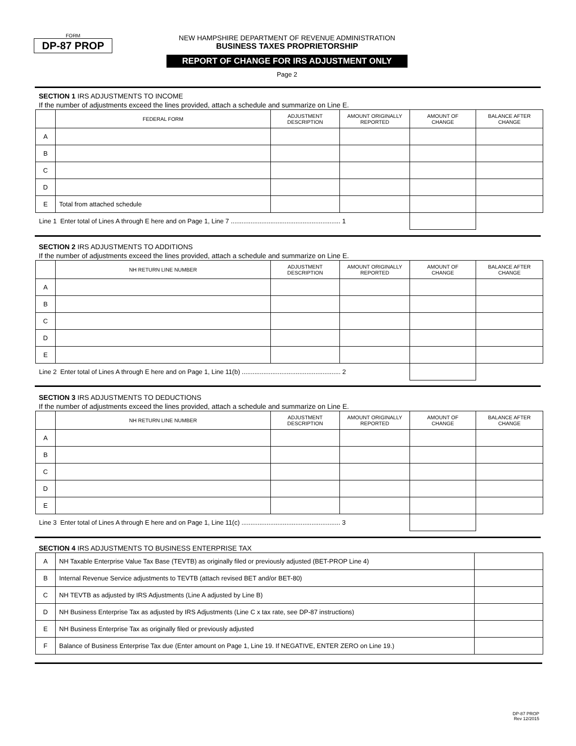FORM
DP-87 PROP
NEW HAMPSHIRE DEPARTMENT OF REVENUE ADMINISTRATION
BUSINESS TAXES PROPRIETORSHIP
REPORT OF CHANGE FOR IRS ADJUSTMENT ONLY
Page 2
SECTION 1 IRS ADJUSTMENTS TO INCOME
If the number of adjustments exceed the lines provided, attach a schedule and summarize on Line E.
| | FEDERAL FORM | ADJUSTMENT DESCRIPTION | AMOUNT ORIGINALLY REPORTED | AMOUNT OF CHANGE | BALANCE AFTER CHANGE |
| --- | --- | --- | --- | --- | --- |
| A | | | | | |
| B | | | | | |
| C | | | | | |
| D | | | | | |
| E | Total from attached schedule | | | | |
| Line 1 Enter total of Lines A through E here and on Page 1, Line 7 ............................................................. 1 | | | | | |
SECTION 2 IRS ADJUSTMENTS TO ADDITIONS
If the number of adjustments exceed the lines provided, attach a schedule and summarize on Line E.
| | NH RETURN LINE NUMBER | ADJUSTMENT DESCRIPTION | AMOUNT ORIGINALLY REPORTED | AMOUNT OF CHANGE | BALANCE AFTER CHANGE |
| --- | --- | --- | --- | --- | --- |
| A | | | | | |
| B | | | | | |
| C | | | | | |
| D | | | | | |
| E | | | | | |
| Line 2 Enter total of Lines A through E here and on Page 1, Line 11(b) ....................................................... 2 | | | | | |
SECTION 3 IRS ADJUSTMENTS TO DEDUCTIONS
If the number of adjustments exceed the lines provided, attach a schedule and summarize on Line E.
| | NH RETURN LINE NUMBER | ADJUSTMENT DESCRIPTION | AMOUNT ORIGINALLY REPORTED | AMOUNT OF CHANGE | BALANCE AFTER CHANGE |
| --- | --- | --- | --- | --- | --- |
| A | | | | | |
| B | | | | | |
| C | | | | | |
| D | | | | | |
| E | | | | | |
| Line 3 Enter total of Lines A through E here and on Page 1, Line 11(c) ....................................................... 3 | | | | | |
SECTION 4 IRS ADJUSTMENTS TO BUSINESS ENTERPRISE TAX
| A | NH Taxable Enterprise Value Tax Base (TEVTB) as originally filed or previously adjusted (BET-PROP Line 4) | |
| B | Internal Revenue Service adjustments to TEVTB (attach revised BET and/or BET-80) | |
| C | NH TEVTB as adjusted by IRS Adjustments (Line A adjusted by Line B) | |
| D | NH Business Enterprise Tax as adjusted by IRS Adjustments (Line C x tax rate, see DP-87 instructions) | |
| E | NH Business Enterprise Tax as originally filed or previously adjusted | |
| F | Balance of Business Enterprise Tax due (Enter amount on Page 1, Line 19. If NEGATIVE, ENTER ZERO on Line 19.) | |
DP-87 PROP
Rev 12/2015